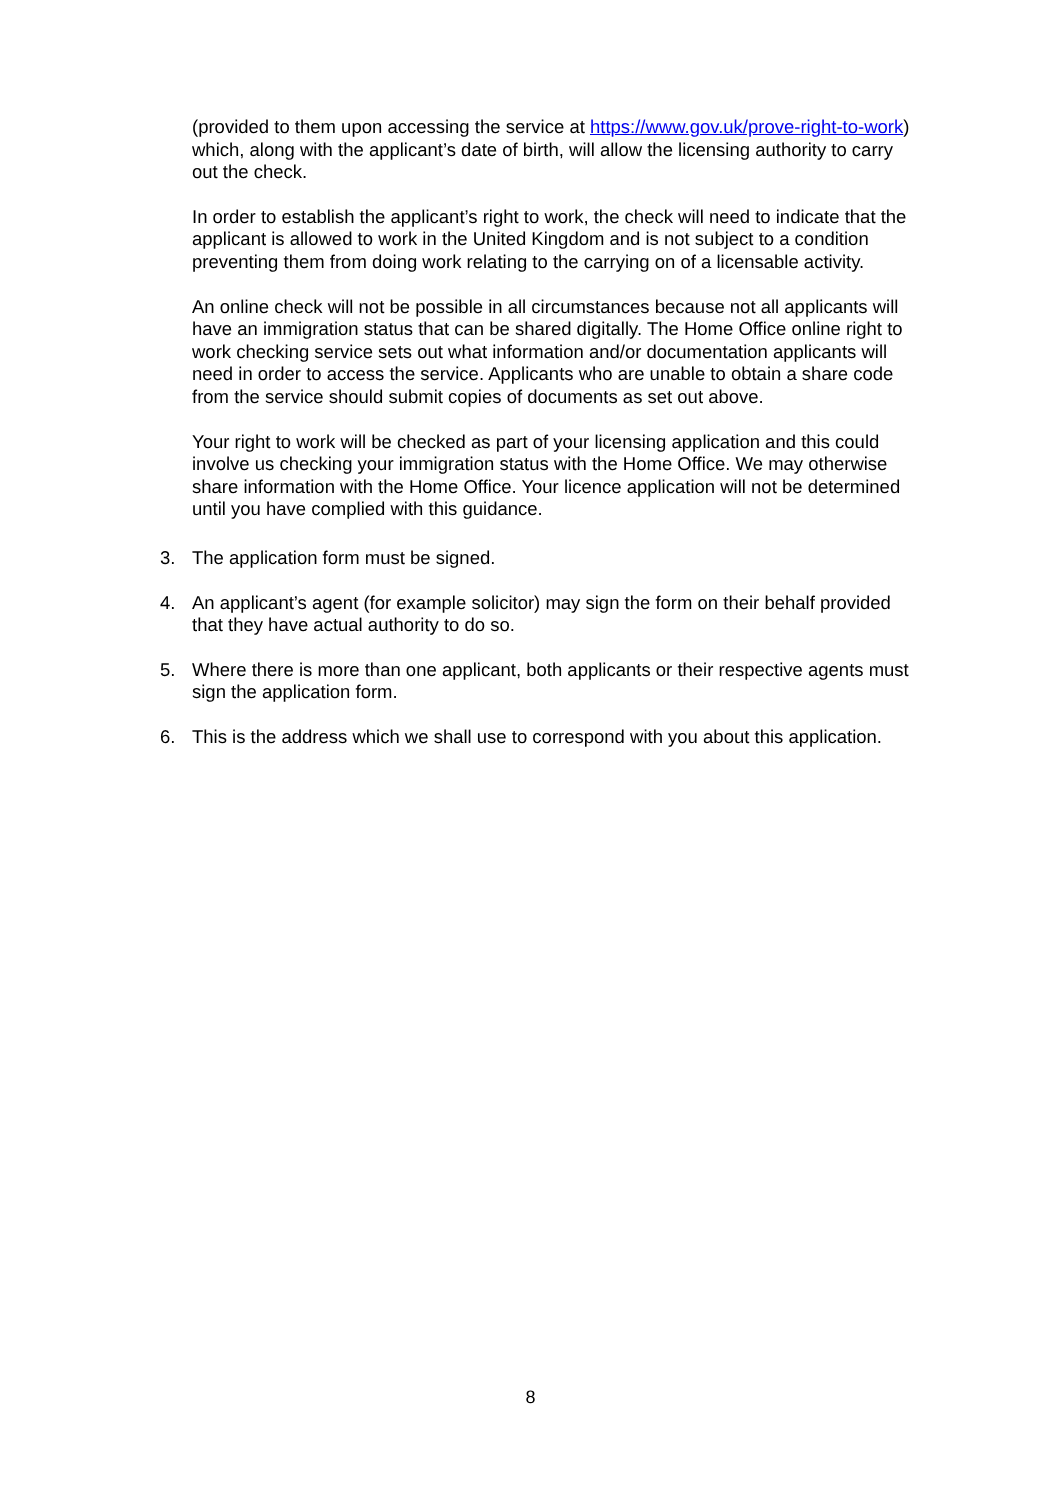(provided to them upon accessing the service at https://www.gov.uk/prove-right-to-work) which, along with the applicant’s date of birth, will allow the licensing authority to carry out the check.
In order to establish the applicant’s right to work, the check will need to indicate that the applicant is allowed to work in the United Kingdom and is not subject to a condition preventing them from doing work relating to the carrying on of a licensable activity.
An online check will not be possible in all circumstances because not all applicants will have an immigration status that can be shared digitally. The Home Office online right to work checking service sets out what information and/or documentation applicants will need in order to access the service. Applicants who are unable to obtain a share code from the service should submit copies of documents as set out above.
Your right to work will be checked as part of your licensing application and this could involve us checking your immigration status with the Home Office. We may otherwise share information with the Home Office. Your licence application will not be determined until you have complied with this guidance.
3. The application form must be signed.
4. An applicant’s agent (for example solicitor) may sign the form on their behalf provided that they have actual authority to do so.
5. Where there is more than one applicant, both applicants or their respective agents must sign the application form.
6. This is the address which we shall use to correspond with you about this application.
8